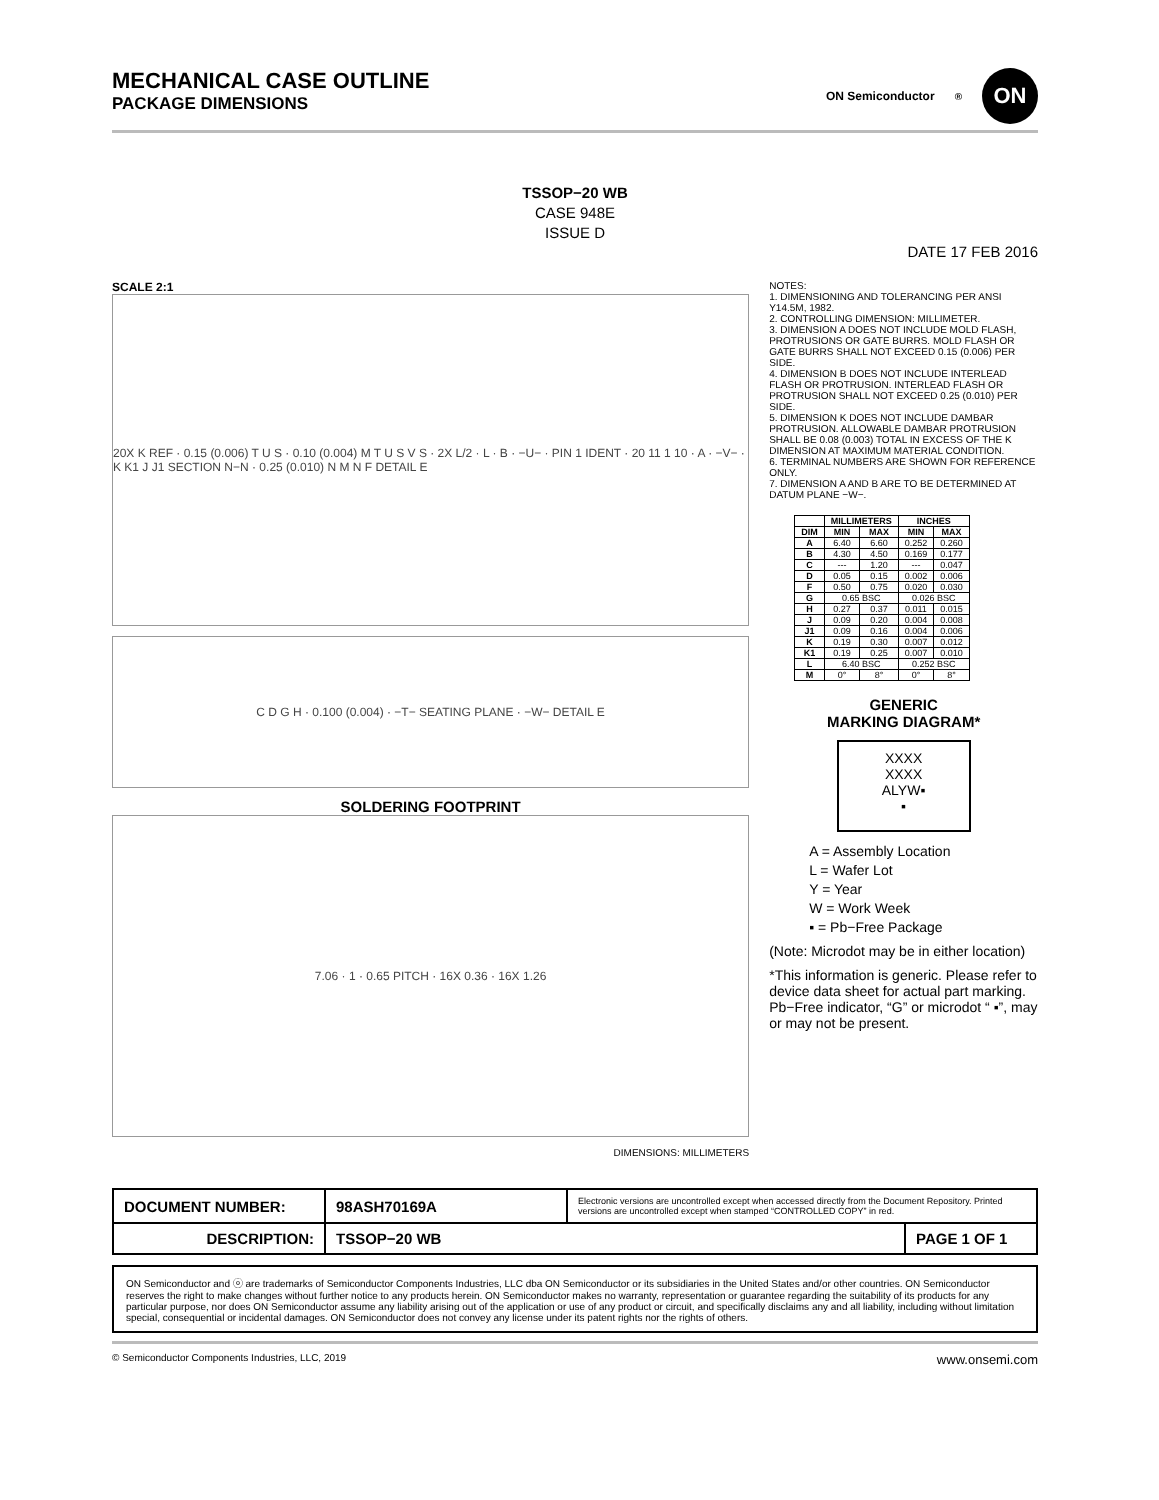MECHANICAL CASE OUTLINE
PACKAGE DIMENSIONS
ON Semiconductor<sup>®</sup>
ON
TSSOP−20 WB
CASE 948E
ISSUE D
DATE 17 FEB 2016
SCALE 2:1
20X K REF · 0.15 (0.006) T U S · 0.10 (0.004) M T U S V S · 2X L/2 · L · B · −U− · PIN 1 IDENT · 20 11 1 10 · A · −V− · K K1 J J1 SECTION N−N · 0.25 (0.010) N M N F DETAIL E
C D G H · 0.100 (0.004) · −T− SEATING PLANE · −W− DETAIL E
SOLDERING FOOTPRINT
7.06 · 1 · 0.65 PITCH · 16X 0.36 · 16X 1.26
DIMENSIONS: MILLIMETERS
NOTES:
1. DIMENSIONING AND TOLERANCING PER ANSI Y14.5M, 1982.
2. CONTROLLING DIMENSION: MILLIMETER.
3. DIMENSION A DOES NOT INCLUDE MOLD FLASH, PROTRUSIONS OR GATE BURRS. MOLD FLASH OR GATE BURRS SHALL NOT EXCEED 0.15 (0.006) PER SIDE.
4. DIMENSION B DOES NOT INCLUDE INTERLEAD FLASH OR PROTRUSION. INTERLEAD FLASH OR PROTRUSION SHALL NOT EXCEED 0.25 (0.010) PER SIDE.
5. DIMENSION K DOES NOT INCLUDE DAMBAR PROTRUSION. ALLOWABLE DAMBAR PROTRUSION SHALL BE 0.08 (0.003) TOTAL IN EXCESS OF THE K DIMENSION AT MAXIMUM MATERIAL CONDITION.
6. TERMINAL NUMBERS ARE SHOWN FOR REFERENCE ONLY.
7. DIMENSION A AND B ARE TO BE DETERMINED AT DATUM PLANE −W−.
| | MILLIMETERS | | INCHES | |
| --- | --- | --- | --- | --- |
| DIM | MIN | MAX | MIN | MAX |
| A | 6.40 | 6.60 | 0.252 | 0.260 |
| B | 4.30 | 4.50 | 0.169 | 0.177 |
| C | --- | 1.20 | --- | 0.047 |
| D | 0.05 | 0.15 | 0.002 | 0.006 |
| F | 0.50 | 0.75 | 0.020 | 0.030 |
| G | 0.65 BSC | | 0.026 BSC | |
| H | 0.27 | 0.37 | 0.011 | 0.015 |
| J | 0.09 | 0.20 | 0.004 | 0.008 |
| J1 | 0.09 | 0.16 | 0.004 | 0.006 |
| K | 0.19 | 0.30 | 0.007 | 0.012 |
| K1 | 0.19 | 0.25 | 0.007 | 0.010 |
| L | 6.40 BSC | | 0.252 BSC | |
| M | 0° | 8° | 0° | 8° |
GENERIC
MARKING DIAGRAM*
XXXX
XXXX
ALYW▪
▪
A = Assembly Location
L = Wafer Lot
Y = Year
W = Work Week
▪ = Pb−Free Package
(Note: Microdot may be in either location)
*This information is generic. Please refer to device data sheet for actual part marking. Pb−Free indicator, “G” or microdot “ ▪”, may or may not be present.
| DOCUMENT NUMBER: | 98ASH70169A | Electronic versions are uncontrolled except when accessed directly from the Document Repository. Printed versions are uncontrolled except when stamped “CONTROLLED COPY” in red. | |
| DESCRIPTION: | TSSOP−20 WB | | PAGE 1 OF 1 |
ON Semiconductor and ⓞ are trademarks of Semiconductor Components Industries, LLC dba ON Semiconductor or its subsidiaries in the United States and/or other countries. ON Semiconductor reserves the right to make changes without further notice to any products herein. ON Semiconductor makes no warranty, representation or guarantee regarding the suitability of its products for any particular purpose, nor does ON Semiconductor assume any liability arising out of the application or use of any product or circuit, and specifically disclaims any and all liability, including without limitation special, consequential or incidental damages. ON Semiconductor does not convey any license under its patent rights nor the rights of others.
© Semiconductor Components Industries, LLC, 2019 www.onsemi.com